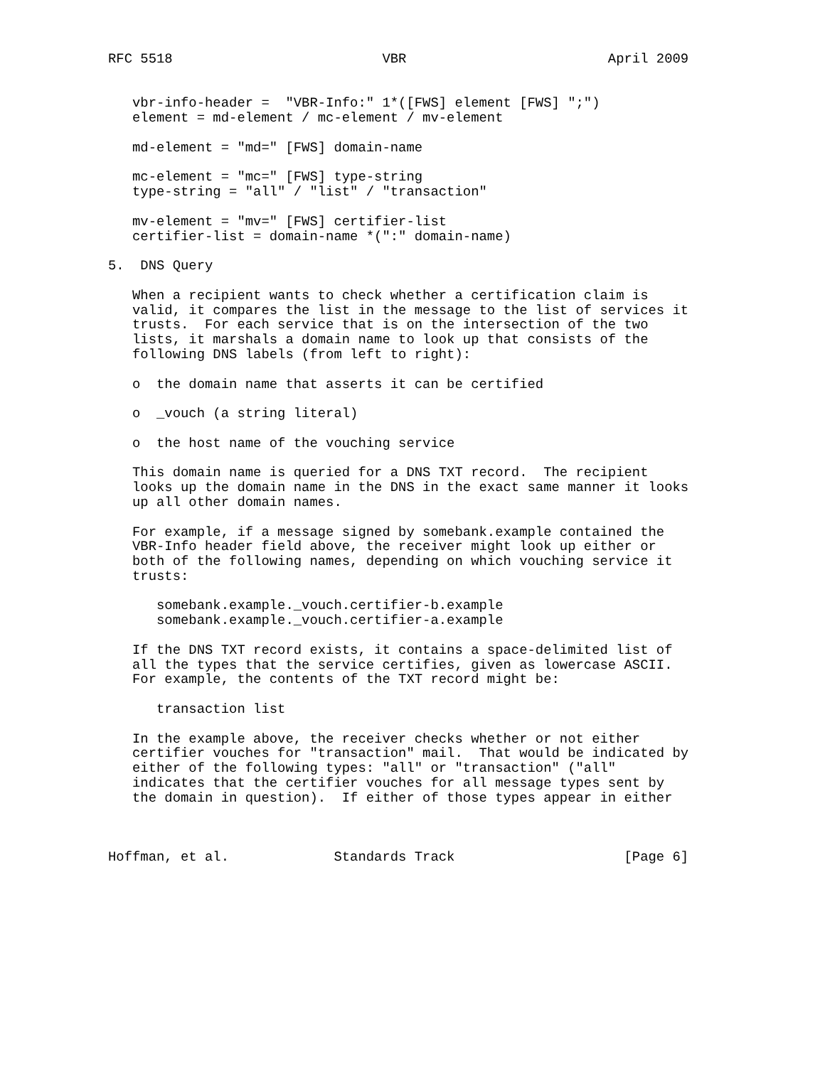RFC 5518                          VBR                         April 2009


   vbr-info-header =  "VBR-Info:" 1*([FWS] element [FWS] ";")
   element = md-element / mc-element / mv-element

   md-element = "md=" [FWS] domain-name

   mc-element = "mc=" [FWS] type-string
   type-string = "all" / "list" / "transaction"

   mv-element = "mv=" [FWS] certifier-list
   certifier-list = domain-name *(":" domain-name)

5.  DNS Query

   When a recipient wants to check whether a certification claim is
   valid, it compares the list in the message to the list of services it
   trusts.  For each service that is on the intersection of the two
   lists, it marshals a domain name to look up that consists of the
   following DNS labels (from left to right):

   o  the domain name that asserts it can be certified

   o  _vouch (a string literal)

   o  the host name of the vouching service

   This domain name is queried for a DNS TXT record.  The recipient
   looks up the domain name in the DNS in the exact same manner it looks
   up all other domain names.

   For example, if a message signed by somebank.example contained the
   VBR-Info header field above, the receiver might look up either or
   both of the following names, depending on which vouching service it
   trusts:

      somebank.example._vouch.certifier-b.example
      somebank.example._vouch.certifier-a.example

   If the DNS TXT record exists, it contains a space-delimited list of
   all the types that the service certifies, given as lowercase ASCII.
   For example, the contents of the TXT record might be:

      transaction list

   In the example above, the receiver checks whether or not either
   certifier vouches for "transaction" mail.  That would be indicated by
   either of the following types: "all" or "transaction" ("all"
   indicates that the certifier vouches for all message types sent by
   the domain in question).  If either of those types appear in either



Hoffman, et al.             Standards Track                     [Page 6]